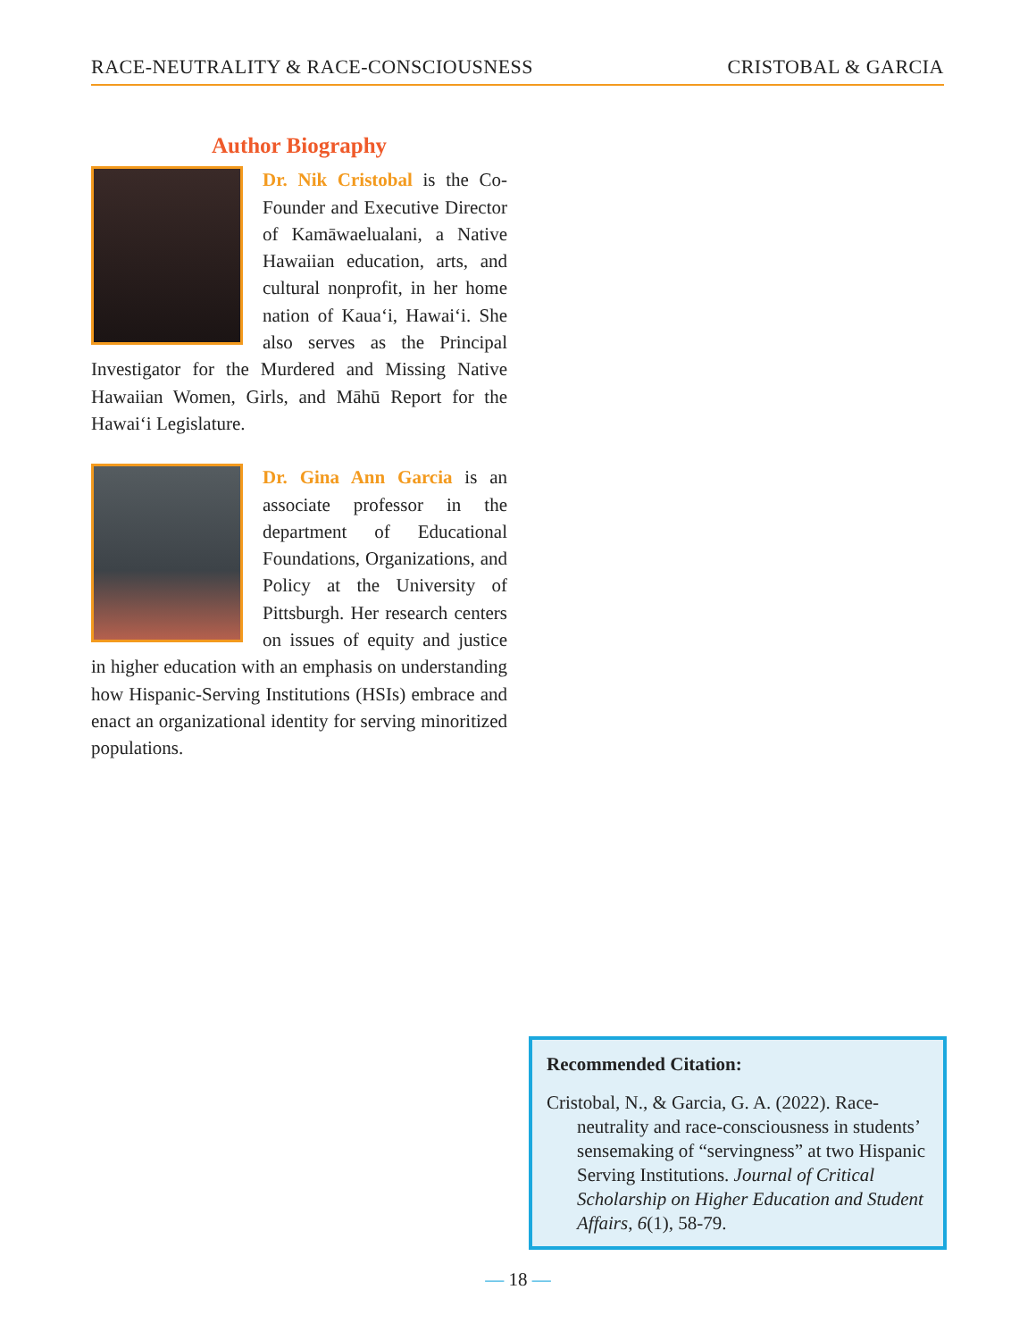RACE-NEUTRALITY & RACE-CONSCIOUSNESS CRISTOBAL & GARCIA
Author Biography
Dr. Nik Cristobal is the Co-Founder and Executive Director of Kamāwaelualani, a Native Hawaiian education, arts, and cultural nonprofit, in her home nation of Kauaʻi, Hawaiʻi. She also serves as the Principal Investigator for the Murdered and Missing Native Hawaiian Women, Girls, and Māhū Report for the Hawaiʻi Legislature.
Dr. Gina Ann Garcia is an associate professor in the department of Educational Foundations, Organizations, and Policy at the University of Pittsburgh. Her research centers on issues of equity and justice in higher education with an emphasis on understanding how Hispanic-Serving Institutions (HSIs) embrace and enact an organizational identity for serving minoritized populations.
Recommended Citation:
Cristobal, N., & Garcia, G. A. (2022). Race-neutrality and race-consciousness in students’ sensemaking of “servingness” at two Hispanic Serving Institutions. Journal of Critical Scholarship on Higher Education and Student Affairs, 6(1), 58-79.
— 18 —